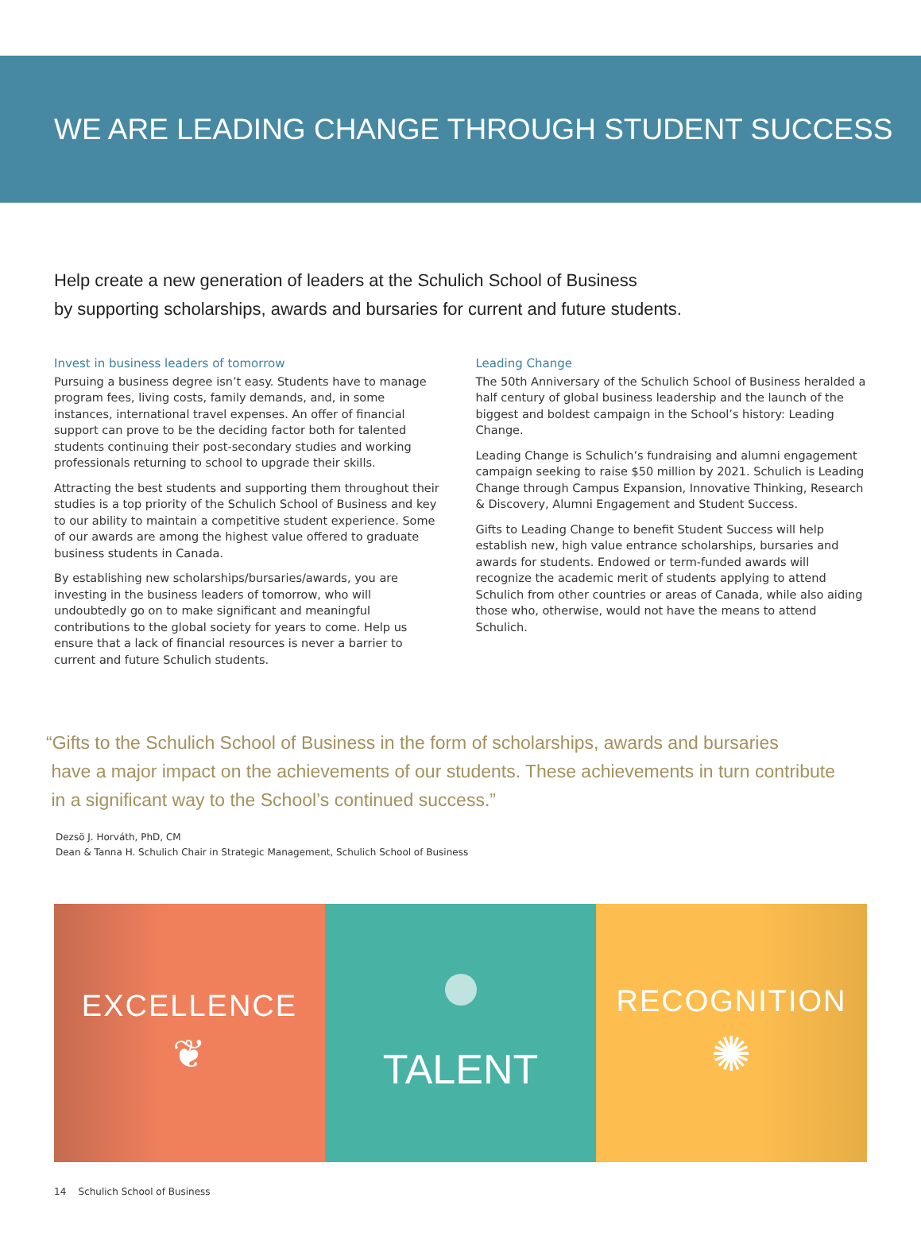WE ARE LEADING CHANGE THROUGH STUDENT SUCCESS
Help create a new generation of leaders at the Schulich School of Business
by supporting scholarships, awards and bursaries for current and future students.
Invest in business leaders of tomorrow
Pursuing a business degree isn’t easy. Students have to manage program fees, living costs, family demands, and, in some instances, international travel expenses. An offer of financial support can prove to be the deciding factor both for talented students continuing their post-secondary studies and working professionals returning to school to upgrade their skills.
Attracting the best students and supporting them throughout their studies is a top priority of the Schulich School of Business and key to our ability to maintain a competitive student experience. Some of our awards are among the highest value offered to graduate business students in Canada.
By establishing new scholarships/bursaries/awards, you are investing in the business leaders of tomorrow, who will undoubtedly go on to make significant and meaningful contributions to the global society for years to come. Help us ensure that a lack of financial resources is never a barrier to current and future Schulich students.
Leading Change
The 50th Anniversary of the Schulich School of Business heralded a half century of global business leadership and the launch of the biggest and boldest campaign in the School’s history: Leading Change.
Leading Change is Schulich’s fundraising and alumni engagement campaign seeking to raise $50 million by 2021. Schulich is Leading Change through Campus Expansion, Innovative Thinking, Research & Discovery, Alumni Engagement and Student Success.
Gifts to Leading Change to benefit Student Success will help establish new, high value entrance scholarships, bursaries and awards for students. Endowed or term-funded awards will recognize the academic merit of students applying to attend Schulich from other countries or areas of Canada, while also aiding those who, otherwise, would not have the means to attend Schulich.
“Gifts to the Schulich School of Business in the form of scholarships, awards and bursaries
have a major impact on the achievements of our students. These achievements in turn contribute
in a significant way to the School’s continued success.”
Dezsö J. Horváth, PhD, CM
Dean & Tanna H. Schulich Chair in Strategic Management, Schulich School of Business
EXCELLENCE
❦
TALENT
RECOGNITION
✺
14 Schulich School of Business